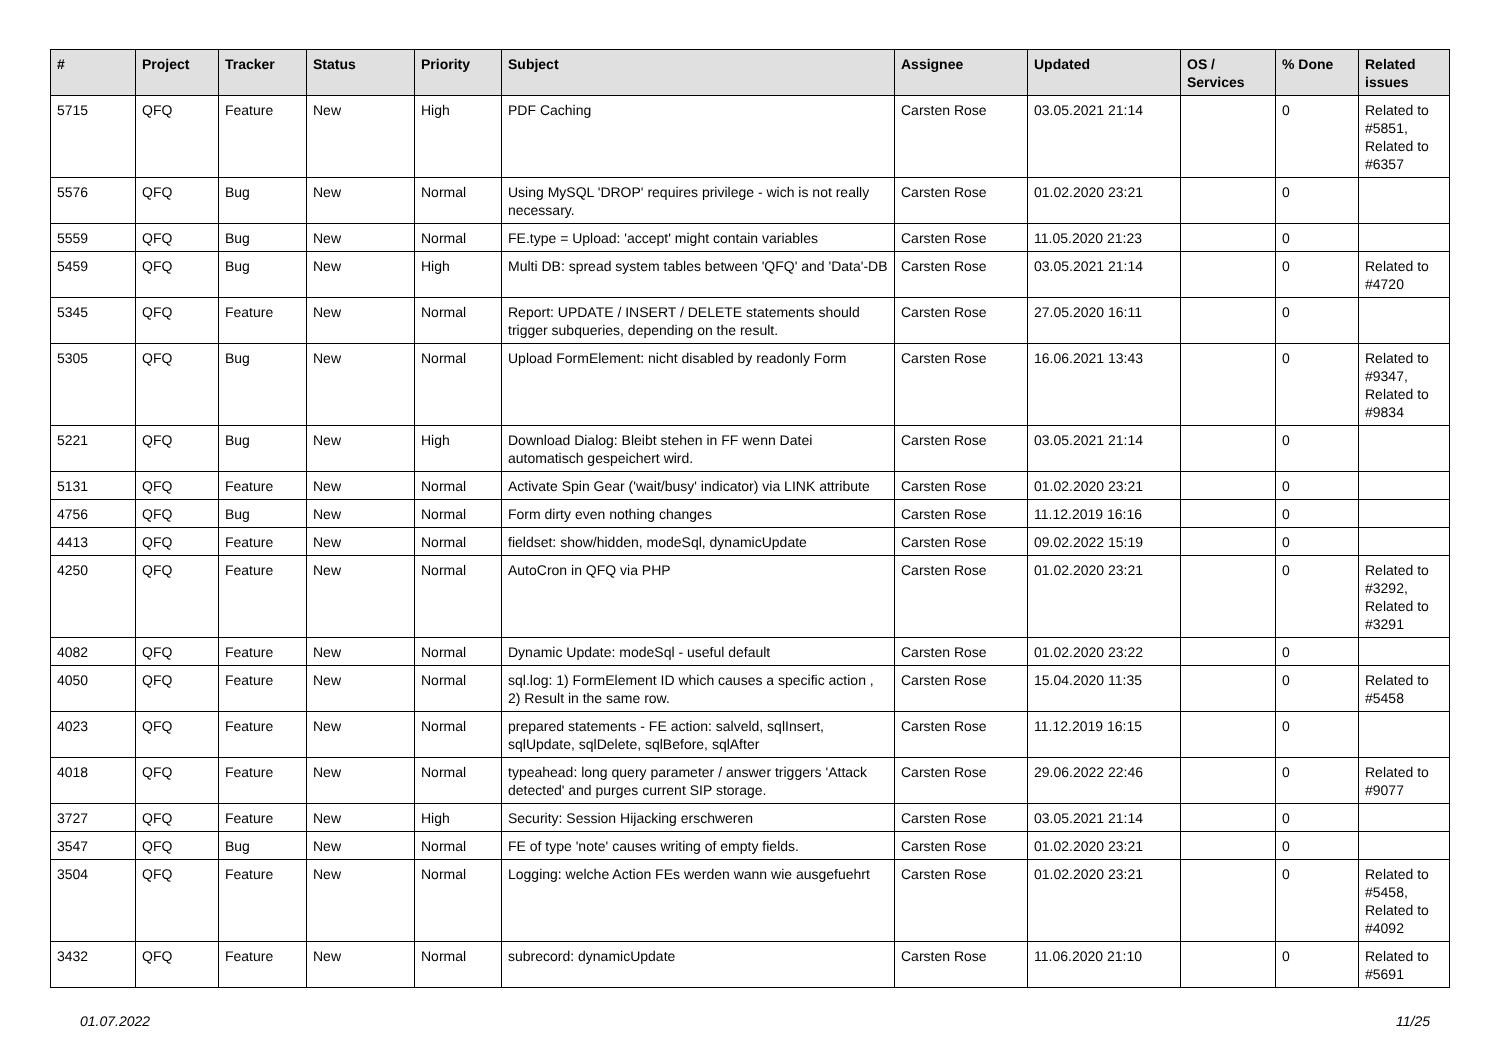| # | Project | Tracker | Status | Priority | Subject | Assignee | Updated | OS / Services | % Done | Related issues |
| --- | --- | --- | --- | --- | --- | --- | --- | --- | --- | --- |
| 5715 | QFQ | Feature | New | High | PDF Caching | Carsten Rose | 03.05.2021 21:14 | | 0 | Related to #5851, Related to #6357 |
| 5576 | QFQ | Bug | New | Normal | Using MySQL 'DROP' requires privilege - wich is not really necessary. | Carsten Rose | 01.02.2020 23:21 | | 0 | |
| 5559 | QFQ | Bug | New | Normal | FE.type = Upload: 'accept' might contain variables | Carsten Rose | 11.05.2020 21:23 | | 0 | |
| 5459 | QFQ | Bug | New | High | Multi DB: spread system tables between 'QFQ' and 'Data'-DB | Carsten Rose | 03.05.2021 21:14 | | 0 | Related to #4720 |
| 5345 | QFQ | Feature | New | Normal | Report: UPDATE / INSERT / DELETE statements should trigger subqueries, depending on the result. | Carsten Rose | 27.05.2020 16:11 | | 0 | |
| 5305 | QFQ | Bug | New | Normal | Upload FormElement: nicht disabled by readonly Form | Carsten Rose | 16.06.2021 13:43 | | 0 | Related to #9347, Related to #9834 |
| 5221 | QFQ | Bug | New | High | Download Dialog: Bleibt stehen in FF wenn Datei automatisch gespeichert wird. | Carsten Rose | 03.05.2021 21:14 | | 0 | |
| 5131 | QFQ | Feature | New | Normal | Activate Spin Gear ('wait/busy' indicator) via LINK attribute | Carsten Rose | 01.02.2020 23:21 | | 0 | |
| 4756 | QFQ | Bug | New | Normal | Form dirty even nothing changes | Carsten Rose | 11.12.2019 16:16 | | 0 | |
| 4413 | QFQ | Feature | New | Normal | fieldset: show/hidden, modeSql, dynamicUpdate | Carsten Rose | 09.02.2022 15:19 | | 0 | |
| 4250 | QFQ | Feature | New | Normal | AutoCron in QFQ via PHP | Carsten Rose | 01.02.2020 23:21 | | 0 | Related to #3292, Related to #3291 |
| 4082 | QFQ | Feature | New | Normal | Dynamic Update: modeSql - useful default | Carsten Rose | 01.02.2020 23:22 | | 0 | |
| 4050 | QFQ | Feature | New | Normal | sql.log: 1) FormElement ID which causes a specific action , 2) Result in the same row. | Carsten Rose | 15.04.2020 11:35 | | 0 | Related to #5458 |
| 4023 | QFQ | Feature | New | Normal | prepared statements - FE action: salveld, sqlInsert, sqlUpdate, sqlDelete, sqlBefore, sqlAfter | Carsten Rose | 11.12.2019 16:15 | | 0 | |
| 4018 | QFQ | Feature | New | Normal | typeahead: long query parameter / answer triggers 'Attack detected' and purges current SIP storage. | Carsten Rose | 29.06.2022 22:46 | | 0 | Related to #9077 |
| 3727 | QFQ | Feature | New | High | Security: Session Hijacking erschweren | Carsten Rose | 03.05.2021 21:14 | | 0 | |
| 3547 | QFQ | Bug | New | Normal | FE of type 'note' causes writing of empty fields. | Carsten Rose | 01.02.2020 23:21 | | 0 | |
| 3504 | QFQ | Feature | New | Normal | Logging: welche Action FEs werden wann wie ausgefuehrt | Carsten Rose | 01.02.2020 23:21 | | 0 | Related to #5458, Related to #4092 |
| 3432 | QFQ | Feature | New | Normal | subrecord: dynamicUpdate | Carsten Rose | 11.06.2020 21:10 | | 0 | Related to #5691 |
01.07.2022 11/25